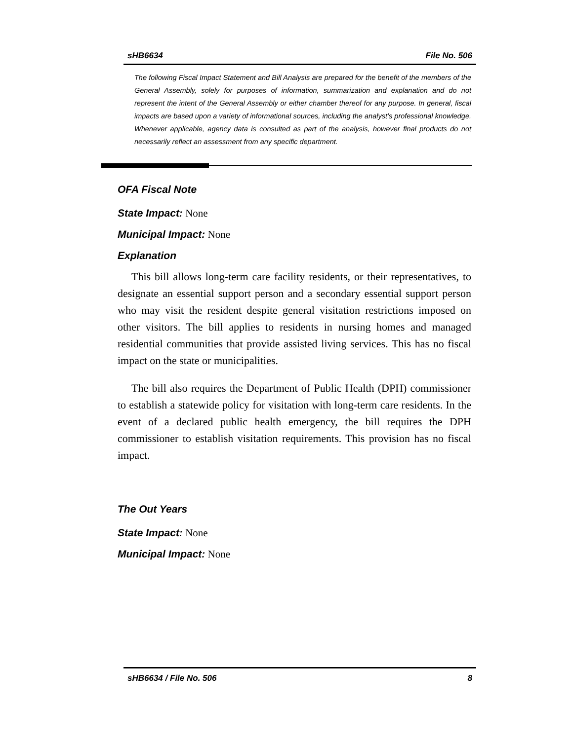sHB6634 File No. 506
The following Fiscal Impact Statement and Bill Analysis are prepared for the benefit of the members of the General Assembly, solely for purposes of information, summarization and explanation and do not represent the intent of the General Assembly or either chamber thereof for any purpose. In general, fiscal impacts are based upon a variety of informational sources, including the analyst’s professional knowledge. Whenever applicable, agency data is consulted as part of the analysis, however final products do not necessarily reflect an assessment from any specific department.
OFA Fiscal Note
State Impact: None
Municipal Impact: None
Explanation
This bill allows long-term care facility residents, or their representatives, to designate an essential support person and a secondary essential support person who may visit the resident despite general visitation restrictions imposed on other visitors. The bill applies to residents in nursing homes and managed residential communities that provide assisted living services. This has no fiscal impact on the state or municipalities.
The bill also requires the Department of Public Health (DPH) commissioner to establish a statewide policy for visitation with long-term care residents. In the event of a declared public health emergency, the bill requires the DPH commissioner to establish visitation requirements. This provision has no fiscal impact.
The Out Years
State Impact: None
Municipal Impact: None
sHB6634 / File No. 506 8